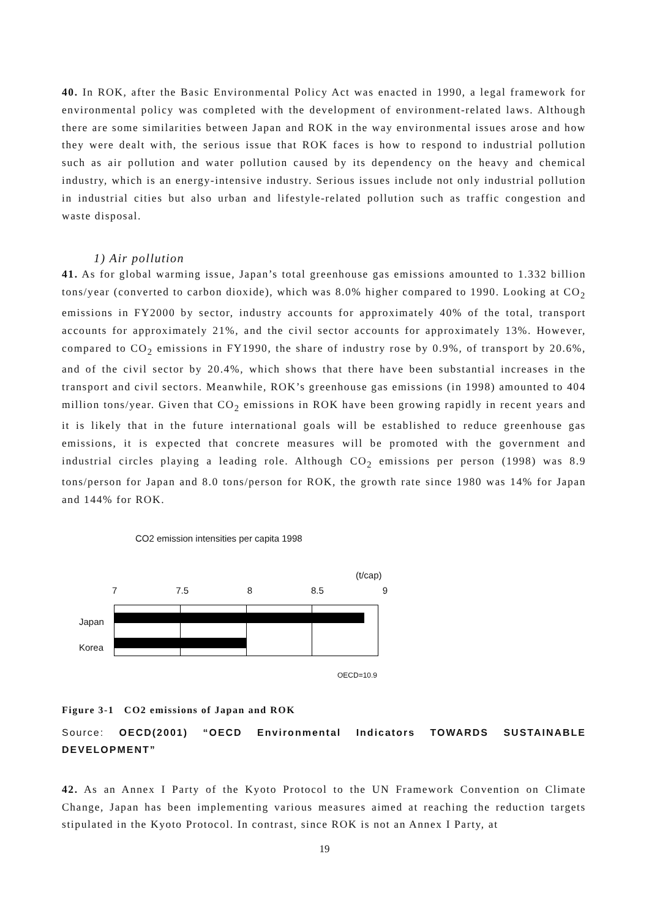40. In ROK, after the Basic Environmental Policy Act was enacted in 1990, a legal framework for environmental policy was completed with the development of environment-related laws. Although there are some similarities between Japan and ROK in the way environmental issues arose and how they were dealt with, the serious issue that ROK faces is how to respond to industrial pollution such as air pollution and water pollution caused by its dependency on the heavy and chemical industry, which is an energy-intensive industry. Serious issues include not only industrial pollution in industrial cities but also urban and lifestyle-related pollution such as traffic congestion and waste disposal.
1) Air pollution
41. As for global warming issue, Japan’s total greenhouse gas emissions amounted to 1.332 billion tons/year (converted to carbon dioxide), which was 8.0% higher compared to 1990. Looking at CO<sub>2</sub> emissions in FY2000 by sector, industry accounts for approximately 40% of the total, transport accounts for approximately 21%, and the civil sector accounts for approximately 13%. However, compared to CO<sub>2</sub> emissions in FY1990, the share of industry rose by 0.9%, of transport by 20.6%, and of the civil sector by 20.4%, which shows that there have been substantial increases in the transport and civil sectors. Meanwhile, ROK’s greenhouse gas emissions (in 1998) amounted to 404 million tons/year. Given that CO<sub>2</sub> emissions in ROK have been growing rapidly in recent years and it is likely that in the future international goals will be established to reduce greenhouse gas emissions, it is expected that concrete measures will be promoted with the government and industrial circles playing a leading role. Although CO<sub>2</sub> emissions per person (1998) was 8.9 tons/person for Japan and 8.0 tons/person for ROK, the growth rate since 1980 was 14% for Japan and 144% for ROK.
CO2 emission intensities per capita 1998
(t/cap)
7 7.5 8 8.5 9
Japan
Korea
OECD=10.9
Figure 3-1 CO2 emissions of Japan and ROK
Source: OECD(2001) “OECD Environmental Indicators TOWARDS SUSTAINABLE DEVELOPMENT”
42. As an Annex I Party of the Kyoto Protocol to the UN Framework Convention on Climate Change, Japan has been implementing various measures aimed at reaching the reduction targets stipulated in the Kyoto Protocol. In contrast, since ROK is not an Annex I Party, at
19